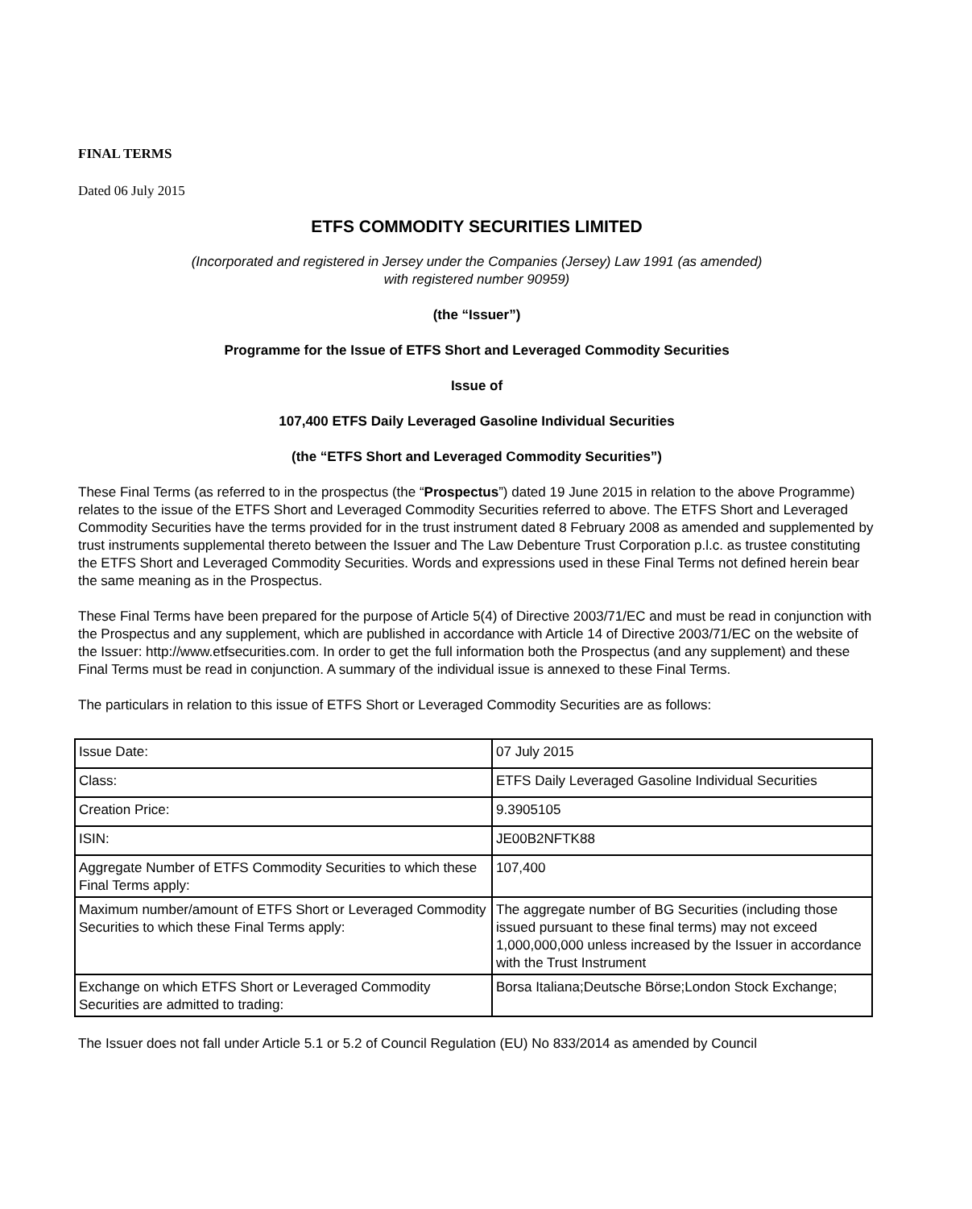FINAL TERMS
Dated 06 July 2015
ETFS COMMODITY SECURITIES LIMITED
(Incorporated and registered in Jersey under the Companies (Jersey) Law 1991 (as amended)
with registered number 90959)
(the “Issuer”)
Programme for the Issue of ETFS Short and Leveraged Commodity Securities
Issue of
107,400 ETFS Daily Leveraged Gasoline Individual Securities
(the “ETFS Short and Leveraged Commodity Securities”)
These Final Terms (as referred to in the prospectus (the “Prospectus”) dated 19 June 2015 in relation to the above Programme) relates to the issue of the ETFS Short and Leveraged Commodity Securities referred to above. The ETFS Short and Leveraged Commodity Securities have the terms provided for in the trust instrument dated 8 February 2008 as amended and supplemented by trust instruments supplemental thereto between the Issuer and The Law Debenture Trust Corporation p.l.c. as trustee constituting the ETFS Short and Leveraged Commodity Securities. Words and expressions used in these Final Terms not defined herein bear the same meaning as in the Prospectus.
These Final Terms have been prepared for the purpose of Article 5(4) of Directive 2003/71/EC and must be read in conjunction with the Prospectus and any supplement, which are published in accordance with Article 14 of Directive 2003/71/EC on the website of the Issuer: http://www.etfsecurities.com. In order to get the full information both the Prospectus (and any supplement) and these Final Terms must be read in conjunction. A summary of the individual issue is annexed to these Final Terms.
The particulars in relation to this issue of ETFS Short or Leveraged Commodity Securities are as follows:
| Issue Date: | 07 July 2015 |
| Class: | ETFS Daily Leveraged Gasoline Individual Securities |
| Creation Price: | 9.3905105 |
| ISIN: | JE00B2NFTK88 |
| Aggregate Number of ETFS Commodity Securities to which these Final Terms apply: | 107,400 |
| Maximum number/amount of ETFS Short or Leveraged Commodity Securities to which these Final Terms apply: | The aggregate number of BG Securities (including those issued pursuant to these final terms) may not exceed 1,000,000,000 unless increased by the Issuer in accordance with the Trust Instrument |
| Exchange on which ETFS Short or Leveraged Commodity Securities are admitted to trading: | Borsa Italiana;Deutsche Börse;London Stock Exchange; |
The Issuer does not fall under Article 5.1 or 5.2 of Council Regulation (EU) No 833/2014 as amended by Council